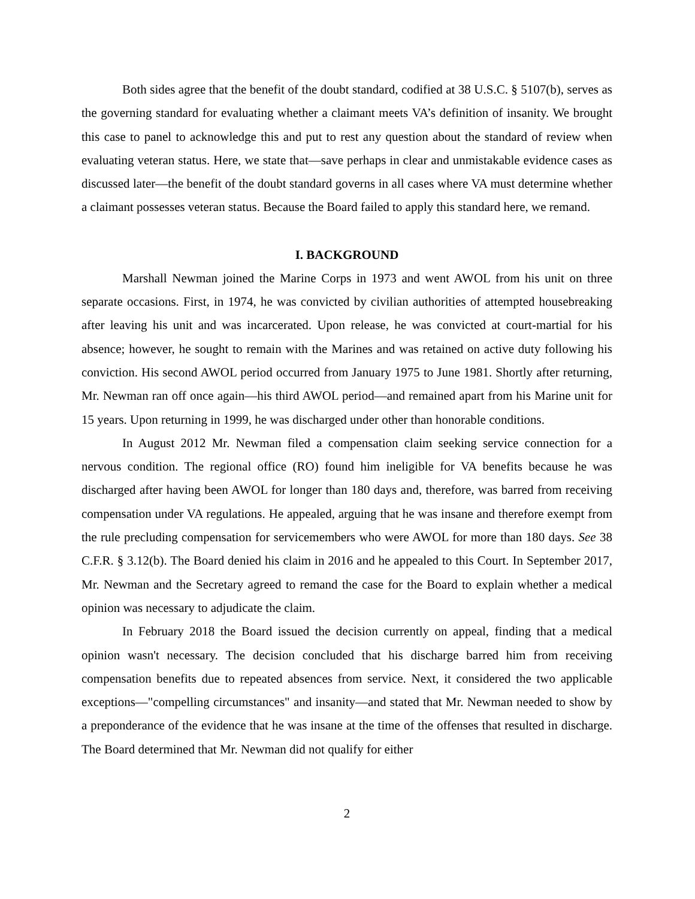Both sides agree that the benefit of the doubt standard, codified at 38 U.S.C. § 5107(b), serves as the governing standard for evaluating whether a claimant meets VA’s definition of insanity. We brought this case to panel to acknowledge this and put to rest any question about the standard of review when evaluating veteran status. Here, we state that—save perhaps in clear and unmistakable evidence cases as discussed later—the benefit of the doubt standard governs in all cases where VA must determine whether a claimant possesses veteran status. Because the Board failed to apply this standard here, we remand.
I. BACKGROUND
Marshall Newman joined the Marine Corps in 1973 and went AWOL from his unit on three separate occasions. First, in 1974, he was convicted by civilian authorities of attempted housebreaking after leaving his unit and was incarcerated. Upon release, he was convicted at court-martial for his absence; however, he sought to remain with the Marines and was retained on active duty following his conviction. His second AWOL period occurred from January 1975 to June 1981. Shortly after returning, Mr. Newman ran off once again—his third AWOL period—and remained apart from his Marine unit for 15 years. Upon returning in 1999, he was discharged under other than honorable conditions.
In August 2012 Mr. Newman filed a compensation claim seeking service connection for a nervous condition. The regional office (RO) found him ineligible for VA benefits because he was discharged after having been AWOL for longer than 180 days and, therefore, was barred from receiving compensation under VA regulations. He appealed, arguing that he was insane and therefore exempt from the rule precluding compensation for servicemembers who were AWOL for more than 180 days. See 38 C.F.R. § 3.12(b). The Board denied his claim in 2016 and he appealed to this Court. In September 2017, Mr. Newman and the Secretary agreed to remand the case for the Board to explain whether a medical opinion was necessary to adjudicate the claim.
In February 2018 the Board issued the decision currently on appeal, finding that a medical opinion wasn't necessary. The decision concluded that his discharge barred him from receiving compensation benefits due to repeated absences from service. Next, it considered the two applicable exceptions—"compelling circumstances" and insanity—and stated that Mr. Newman needed to show by a preponderance of the evidence that he was insane at the time of the offenses that resulted in discharge. The Board determined that Mr. Newman did not qualify for either
2